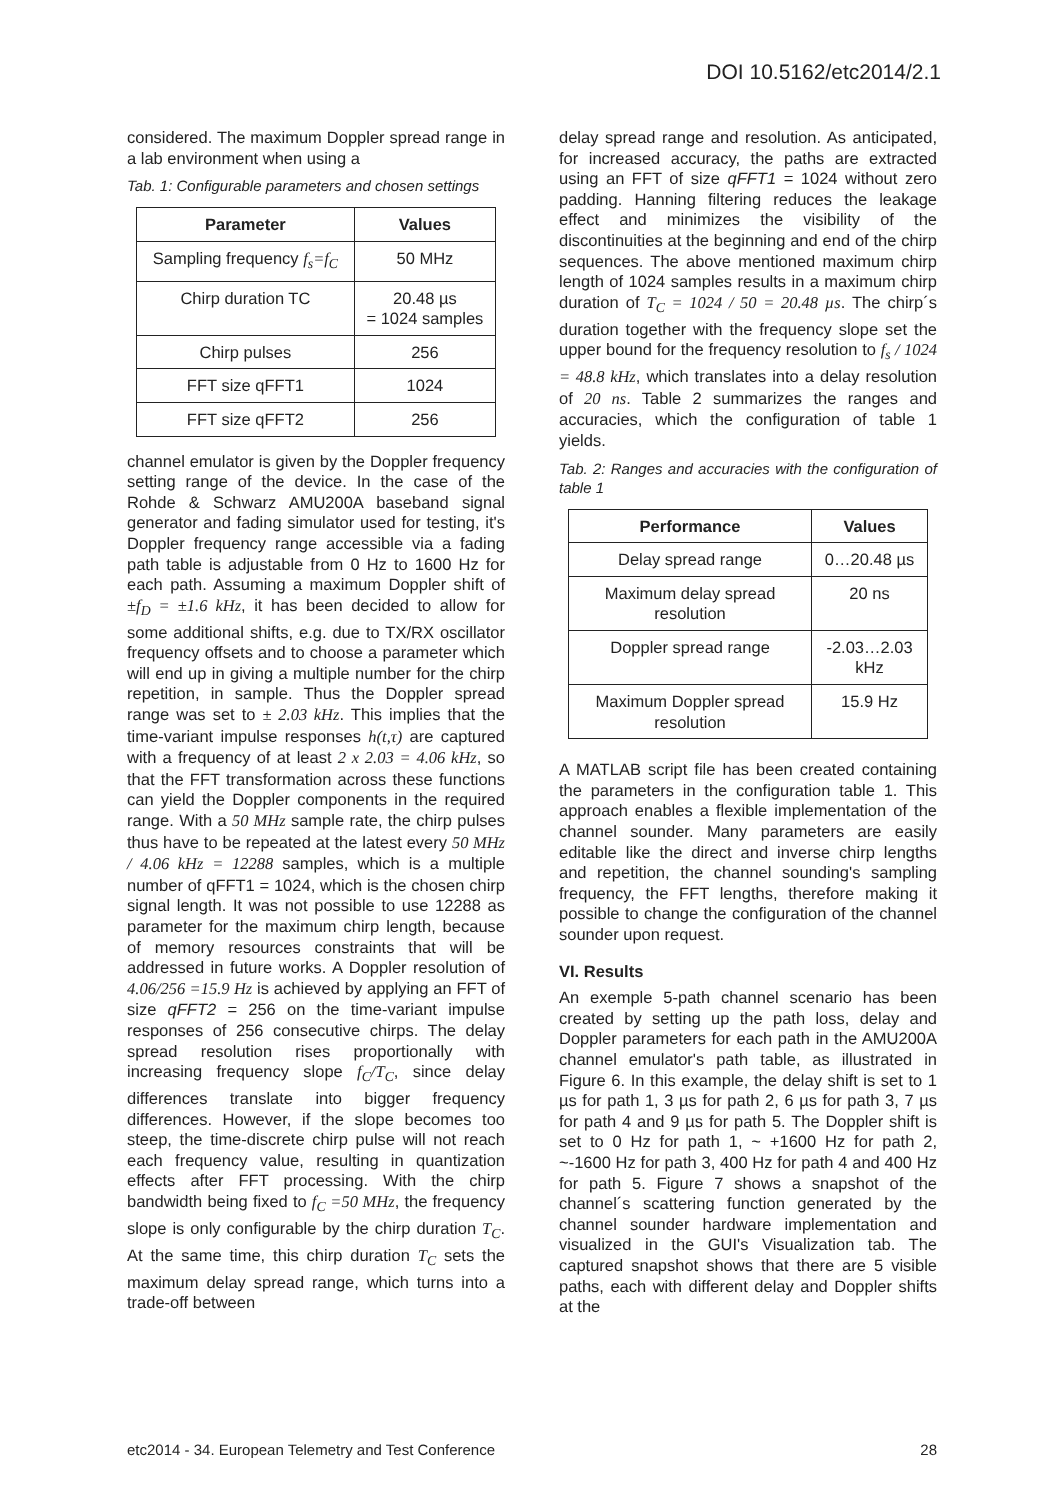DOI 10.5162/etc2014/2.1
considered. The maximum Doppler spread range in a lab environment when using a
Tab. 1: Configurable parameters and chosen settings
| Parameter | Values |
| --- | --- |
| Sampling frequency f<sub>s</sub>=f<sub>C</sub> | 50 MHz |
| Chirp duration TC | 20.48 µs = 1024 samples |
| Chirp pulses | 256 |
| FFT size qFFT1 | 1024 |
| FFT size qFFT2 | 256 |
channel emulator is given by the Doppler frequency setting range of the device. In the case of the Rohde & Schwarz AMU200A baseband signal generator and fading simulator used for testing, it's Doppler frequency range accessible via a fading path table is adjustable from 0 Hz to 1600 Hz for each path. Assuming a maximum Doppler shift of ±f<sub>D</sub> = ±1.6 kHz, it has been decided to allow for some additional shifts, e.g. due to TX/RX oscillator frequency offsets and to choose a parameter which will end up in giving a multiple number for the chirp repetition, in sample. Thus the Doppler spread range was set to ± 2.03 kHz. This implies that the time-variant impulse responses h(t,τ) are captured with a frequency of at least 2 x 2.03 = 4.06 kHz, so that the FFT transformation across these functions can yield the Doppler components in the required range. With a 50 MHz sample rate, the chirp pulses thus have to be repeated at the latest every 50 MHz / 4.06 kHz = 12288 samples, which is a multiple number of qFFT1 = 1024, which is the chosen chirp signal length. It was not possible to use 12288 as parameter for the maximum chirp length, because of memory resources constraints that will be addressed in future works. A Doppler resolution of 4.06/256 =15.9 Hz is achieved by applying an FFT of size qFFT2 = 256 on the time-variant impulse responses of 256 consecutive chirps. The delay spread resolution rises proportionally with increasing frequency slope f<sub>C</sub>/T<sub>C</sub>, since delay differences translate into bigger frequency differences. However, if the slope becomes too steep, the time-discrete chirp pulse will not reach each frequency value, resulting in quantization effects after FFT processing. With the chirp bandwidth being fixed to f<sub>C</sub> =50 MHz, the frequency slope is only configurable by the chirp duration T<sub>C</sub>. At the same time, this chirp duration T<sub>C</sub> sets the maximum delay spread range, which turns into a trade-off between
delay spread range and resolution. As anticipated, for increased accuracy, the paths are extracted using an FFT of size qFFT1 = 1024 without zero padding. Hanning filtering reduces the leakage effect and minimizes the visibility of the discontinuities at the beginning and end of the chirp sequences. The above mentioned maximum chirp length of 1024 samples results in a maximum chirp duration of T<sub>C</sub> = 1024 / 50 = 20.48 µs. The chirp´s duration together with the frequency slope set the upper bound for the frequency resolution to f<sub>s</sub> / 1024 = 48.8 kHz, which translates into a delay resolution of 20 ns. Table 2 summarizes the ranges and accuracies, which the configuration of table 1 yields.
Tab. 2: Ranges and accuracies with the configuration of table 1
| Performance | Values |
| --- | --- |
| Delay spread range | 0…20.48 µs |
| Maximum delay spread resolution | 20 ns |
| Doppler spread range | -2.03…2.03 kHz |
| Maximum Doppler spread resolution | 15.9 Hz |
A MATLAB script file has been created containing the parameters in the configuration table 1. This approach enables a flexible implementation of the channel sounder. Many parameters are easily editable like the direct and inverse chirp lengths and repetition, the channel sounding's sampling frequency, the FFT lengths, therefore making it possible to change the configuration of the channel sounder upon request.
VI. Results
An exemple 5-path channel scenario has been created by setting up the path loss, delay and Doppler parameters for each path in the AMU200A channel emulator's path table, as illustrated in Figure 6. In this example, the delay shift is set to 1 µs for path 1, 3 µs for path 2, 6 µs for path 3, 7 µs for path 4 and 9 µs for path 5. The Doppler shift is set to 0 Hz for path 1, ~ +1600 Hz for path 2, ~-1600 Hz for path 3, 400 Hz for path 4 and 400 Hz for path 5. Figure 7 shows a snapshot of the channel´s scattering function generated by the channel sounder hardware implementation and visualized in the GUI's Visualization tab. The captured snapshot shows that there are 5 visible paths, each with different delay and Doppler shifts at the
etc2014 - 34. European Telemetry and Test Conference 28